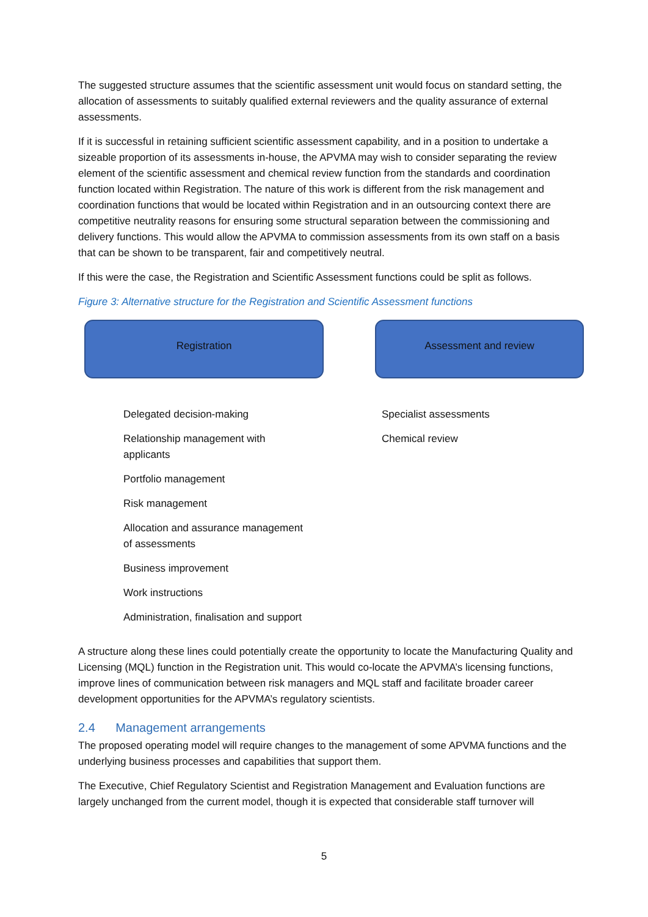The suggested structure assumes that the scientific assessment unit would focus on standard setting, the allocation of assessments to suitably qualified external reviewers and the quality assurance of external assessments.
If it is successful in retaining sufficient scientific assessment capability, and in a position to undertake a sizeable proportion of its assessments in-house, the APVMA may wish to consider separating the review element of the scientific assessment and chemical review function from the standards and coordination function located within Registration. The nature of this work is different from the risk management and coordination functions that would be located within Registration and in an outsourcing context there are competitive neutrality reasons for ensuring some structural separation between the commissioning and delivery functions. This would allow the APVMA to commission assessments from its own staff on a basis that can be shown to be transparent, fair and competitively neutral.
If this were the case, the Registration and Scientific Assessment functions could be split as follows.
Figure 3: Alternative structure for the Registration and Scientific Assessment functions
Registration Assessment and review
Delegated decision-making
Relationship management with applicants
Portfolio management
Risk management
Allocation and assurance management of assessments
Business improvement
Work instructions
Administration, finalisation and support
Specialist assessments
Chemical review
A structure along these lines could potentially create the opportunity to locate the Manufacturing Quality and Licensing (MQL) function in the Registration unit. This would co-locate the APVMA’s licensing functions, improve lines of communication between risk managers and MQL staff and facilitate broader career development opportunities for the APVMA’s regulatory scientists.
2.4 Management arrangements
The proposed operating model will require changes to the management of some APVMA functions and the underlying business processes and capabilities that support them.
The Executive, Chief Regulatory Scientist and Registration Management and Evaluation functions are largely unchanged from the current model, though it is expected that considerable staff turnover will
5